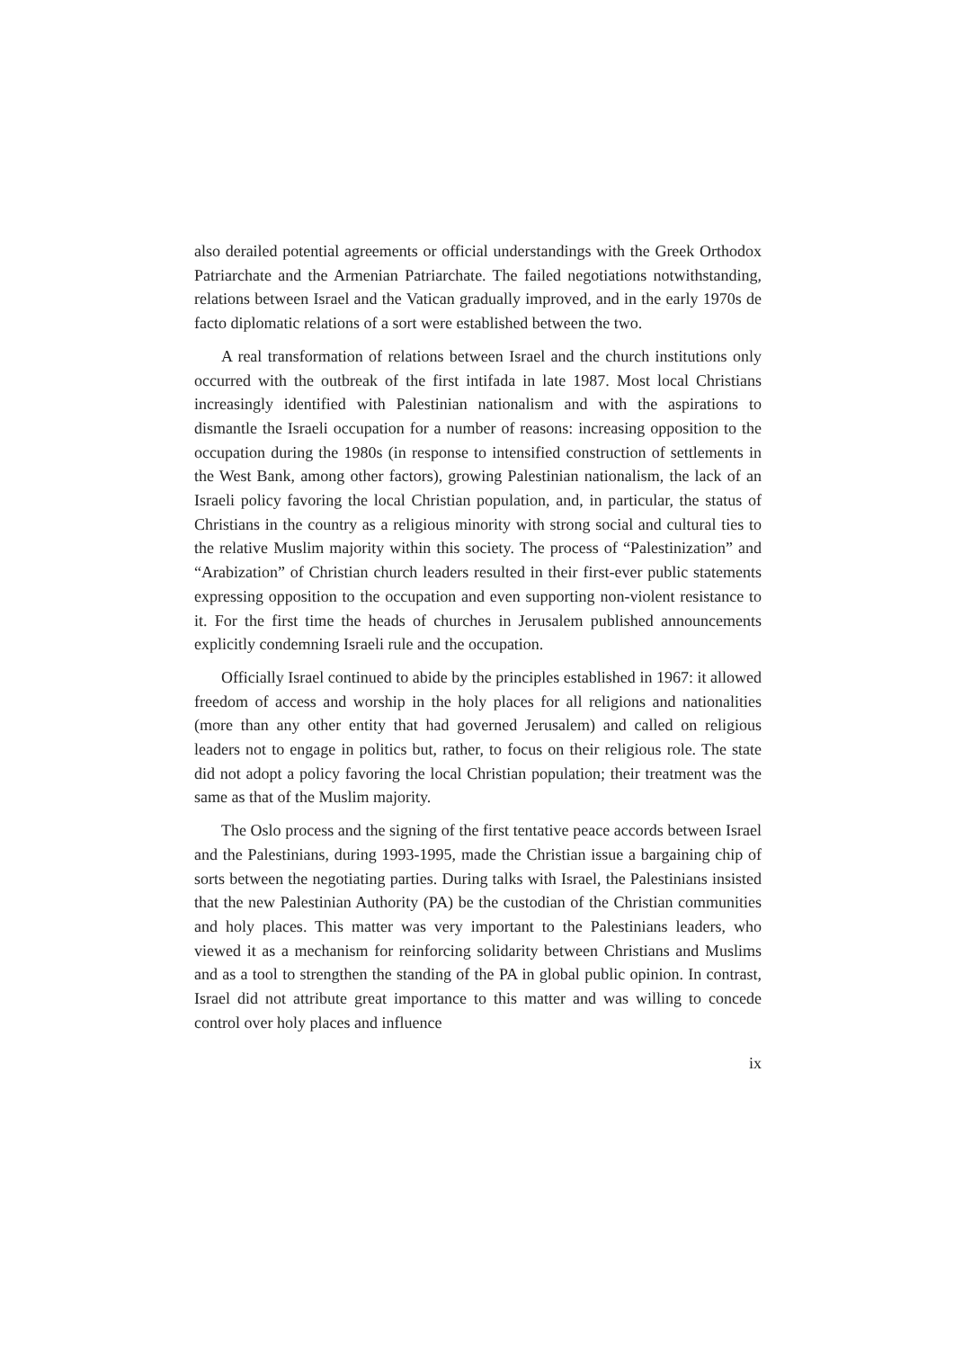also derailed potential agreements or official understandings with the Greek Orthodox Patriarchate and the Armenian Patriarchate. The failed negotiations notwithstanding, relations between Israel and the Vatican gradually improved, and in the early 1970s de facto diplomatic relations of a sort were established between the two.
A real transformation of relations between Israel and the church institutions only occurred with the outbreak of the first intifada in late 1987. Most local Christians increasingly identified with Palestinian nationalism and with the aspirations to dismantle the Israeli occupation for a number of reasons: increasing opposition to the occupation during the 1980s (in response to intensified construction of settlements in the West Bank, among other factors), growing Palestinian nationalism, the lack of an Israeli policy favoring the local Christian population, and, in particular, the status of Christians in the country as a religious minority with strong social and cultural ties to the relative Muslim majority within this society. The process of “Palestinization” and “Arabization” of Christian church leaders resulted in their first-ever public statements expressing opposition to the occupation and even supporting non-violent resistance to it. For the first time the heads of churches in Jerusalem published announcements explicitly condemning Israeli rule and the occupation.
Officially Israel continued to abide by the principles established in 1967: it allowed freedom of access and worship in the holy places for all religions and nationalities (more than any other entity that had governed Jerusalem) and called on religious leaders not to engage in politics but, rather, to focus on their religious role. The state did not adopt a policy favoring the local Christian population; their treatment was the same as that of the Muslim majority.
The Oslo process and the signing of the first tentative peace accords between Israel and the Palestinians, during 1993-1995, made the Christian issue a bargaining chip of sorts between the negotiating parties. During talks with Israel, the Palestinians insisted that the new Palestinian Authority (PA) be the custodian of the Christian communities and holy places. This matter was very important to the Palestinians leaders, who viewed it as a mechanism for reinforcing solidarity between Christians and Muslims and as a tool to strengthen the standing of the PA in global public opinion. In contrast, Israel did not attribute great importance to this matter and was willing to concede control over holy places and influence
ix